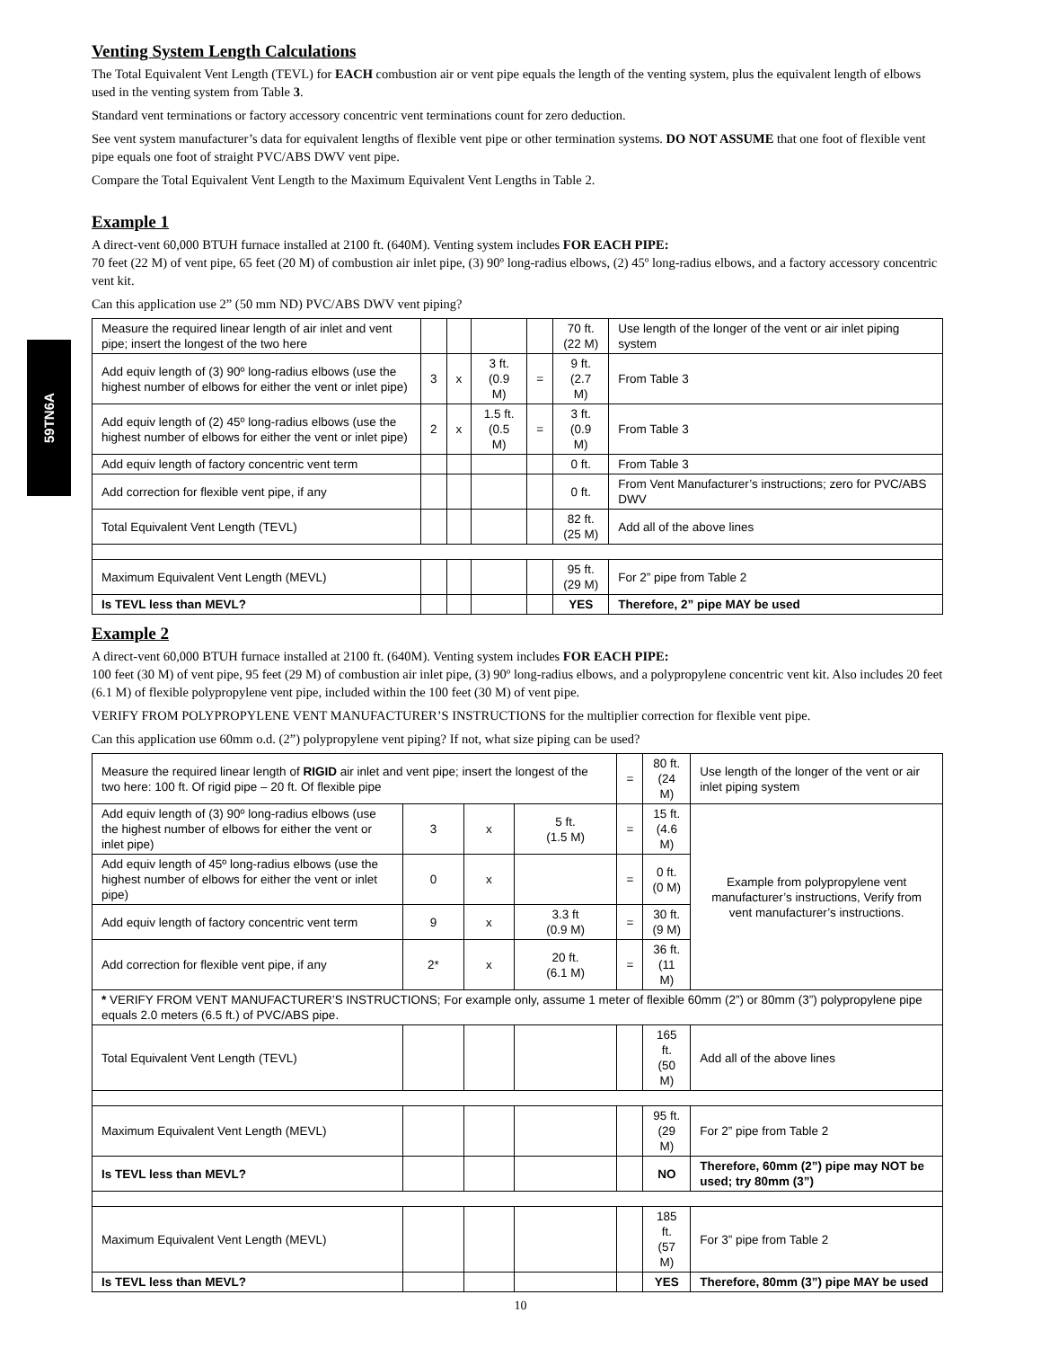59TN6A
Venting System Length Calculations
The Total Equivalent Vent Length (TEVL) for EACH combustion air or vent pipe equals the length of the venting system, plus the equivalent length of elbows used in the venting system from Table 3.
Standard vent terminations or factory accessory concentric vent terminations count for zero deduction.
See vent system manufacturer’s data for equivalent lengths of flexible vent pipe or other termination systems. DO NOT ASSUME that one foot of flexible vent pipe equals one foot of straight PVC/ABS DWV vent pipe.
Compare the Total Equivalent Vent Length to the Maximum Equivalent Vent Lengths in Table 2.
Example 1
A direct-vent 60,000 BTUH furnace installed at 2100 ft. (640M). Venting system includes FOR EACH PIPE:
70 feet (22 M) of vent pipe, 65 feet (20 M) of combustion air inlet pipe, (3) 90º long-radius elbows, (2) 45º long-radius elbows, and a factory accessory concentric vent kit.
Can this application use 2” (50 mm ND) PVC/ABS DWV vent piping?
| Measure the required linear length of air inlet and vent pipe; insert the longest of the two here | | | | | 70 ft. (22 M) | Use length of the longer of the vent or air inlet piping system |
| Add equiv length of (3) 90º long-radius elbows (use the highest number of elbows for either the vent or inlet pipe) | 3 | x | 3 ft. (0.9 M) | = | 9 ft. (2.7 M) | From Table 3 |
| Add equiv length of (2) 45º long-radius elbows (use the highest number of elbows for either the vent or inlet pipe) | 2 | x | 1.5 ft. (0.5 M) | = | 3 ft. (0.9 M) | From Table 3 |
| Add equiv length of factory concentric vent term | | | | | 0 ft. | From Table 3 |
| Add correction for flexible vent pipe, if any | | | | | 0 ft. | From Vent Manufacturer’s instructions; zero for PVC/ABS DWV |
| Total Equivalent Vent Length (TEVL) | | | | | 82 ft. (25 M) | Add all of the above lines |
| Maximum Equivalent Vent Length (MEVL) | | | | | 95 ft. (29 M) | For 2” pipe from Table 2 |
| Is TEVL less than MEVL? | | | | | YES | Therefore, 2” pipe MAY be used |
Example 2
A direct-vent 60,000 BTUH furnace installed at 2100 ft. (640M). Venting system includes FOR EACH PIPE:
100 feet (30 M) of vent pipe, 95 feet (29 M) of combustion air inlet pipe, (3) 90º long-radius elbows, and a polypropylene concentric vent kit. Also includes 20 feet (6.1 M) of flexible polypropylene vent pipe, included within the 100 feet (30 M) of vent pipe.
VERIFY FROM POLYPROPYLENE VENT MANUFACTURER’S INSTRUCTIONS for the multiplier correction for flexible vent pipe.
Can this application use 60mm o.d. (2”) polypropylene vent piping? If not, what size piping can be used?
| Measure the required linear length of RIGID air inlet and vent pipe; insert the longest of the two here: 100 ft. Of rigid pipe – 20 ft. Of flexible pipe | | | | = | 80 ft. (24 M) | Use length of the longer of the vent or air inlet piping system |
| Add equiv length of (3) 90º long-radius elbows (use the highest number of elbows for either the vent or inlet pipe) | 3 | x | 5 ft. (1.5 M) | = | 15 ft. (4.6 M) | Example from polypropylene vent manufacturer’s instructions, Verify from vent manufacturer’s instructions. |
| Add equiv length of 45º long-radius elbows (use the highest number of elbows for either the vent or inlet pipe) | 0 | x | | = | 0 ft. (0 M) | |
| Add equiv length of factory concentric vent term | 9 | x | 3.3 ft (0.9 M) | = | 30 ft. (9 M) | |
| Add correction for flexible vent pipe, if any | 2* | x | 20 ft. (6.1 M) | = | 36 ft. (11 M) | |
| * VERIFY FROM VENT MANUFACTURER’S INSTRUCTIONS; For example only, assume 1 meter of flexible 60mm (2”) or 80mm (3”) polypropylene pipe equals 2.0 meters (6.5 ft.) of PVC/ABS pipe. | | | | | | |
| Total Equivalent Vent Length (TEVL) | | | | | 165 ft. (50 M) | Add all of the above lines |
| Maximum Equivalent Vent Length (MEVL) | | | | | 95 ft. (29 M) | For 2” pipe from Table 2 |
| Is TEVL less than MEVL? | | | | | NO | Therefore, 60mm (2”) pipe may NOT be used; try 80mm (3”) |
| Maximum Equivalent Vent Length (MEVL) | | | | | 185 ft. (57 M) | For 3” pipe from Table 2 |
| Is TEVL less than MEVL? | | | | | YES | Therefore, 80mm (3”) pipe MAY be used |
10